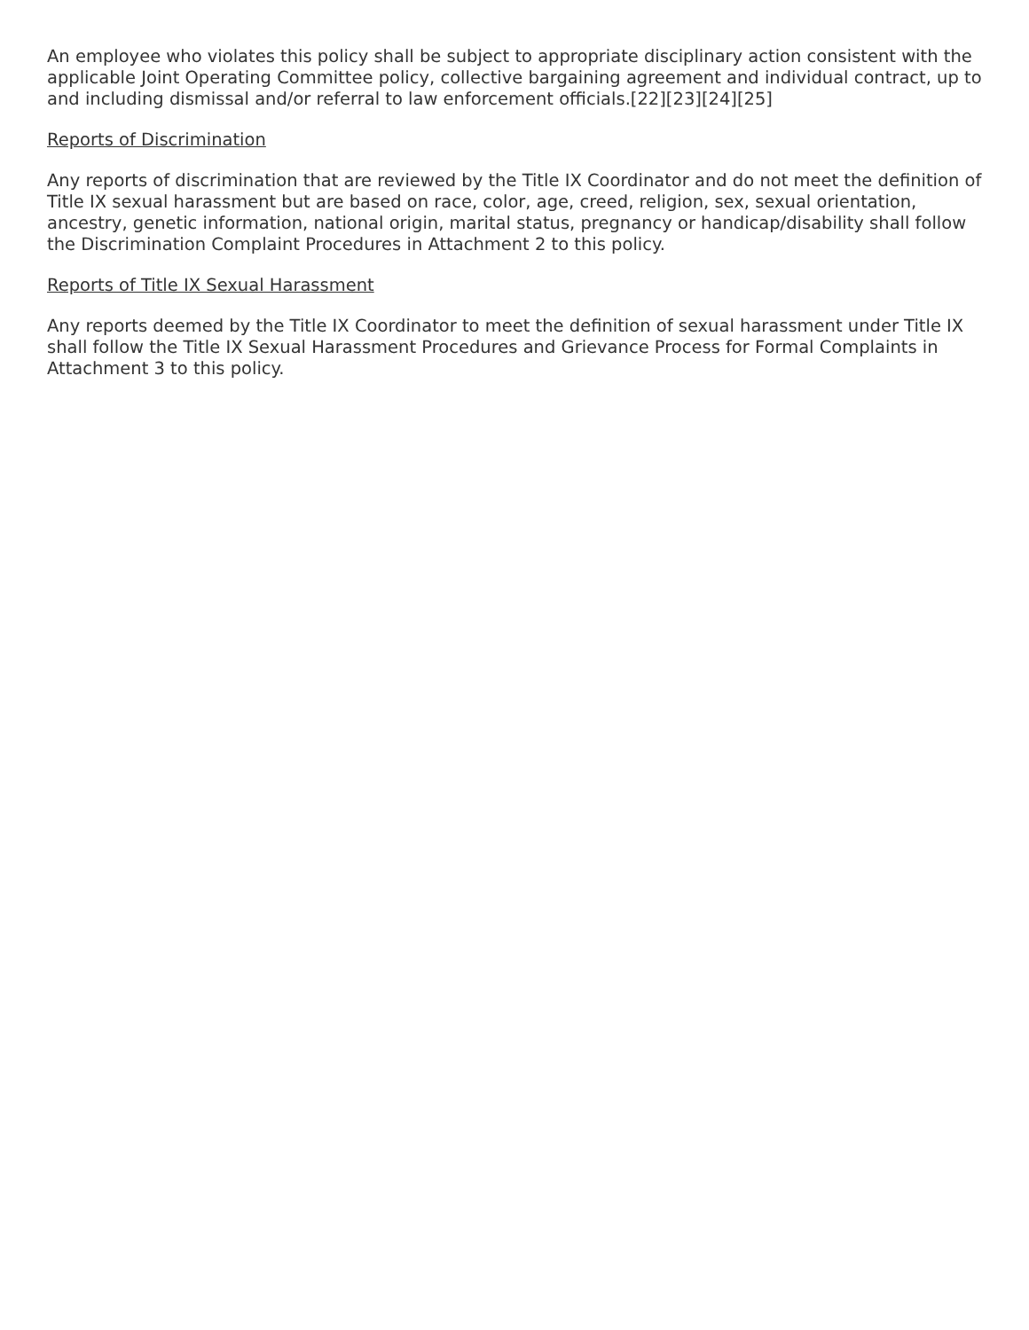An employee who violates this policy shall be subject to appropriate disciplinary action consistent with the applicable Joint Operating Committee policy, collective bargaining agreement and individual contract, up to and including dismissal and/or referral to law enforcement officials.[22][23][24][25]
Reports of Discrimination
Any reports of discrimination that are reviewed by the Title IX Coordinator and do not meet the definition of Title IX sexual harassment but are based on race, color, age, creed, religion, sex, sexual orientation, ancestry, genetic information, national origin, marital status, pregnancy or handicap/disability shall follow the Discrimination Complaint Procedures in Attachment 2 to this policy.
Reports of Title IX Sexual Harassment
Any reports deemed by the Title IX Coordinator to meet the definition of sexual harassment under Title IX shall follow the Title IX Sexual Harassment Procedures and Grievance Process for Formal Complaints in Attachment 3 to this policy.